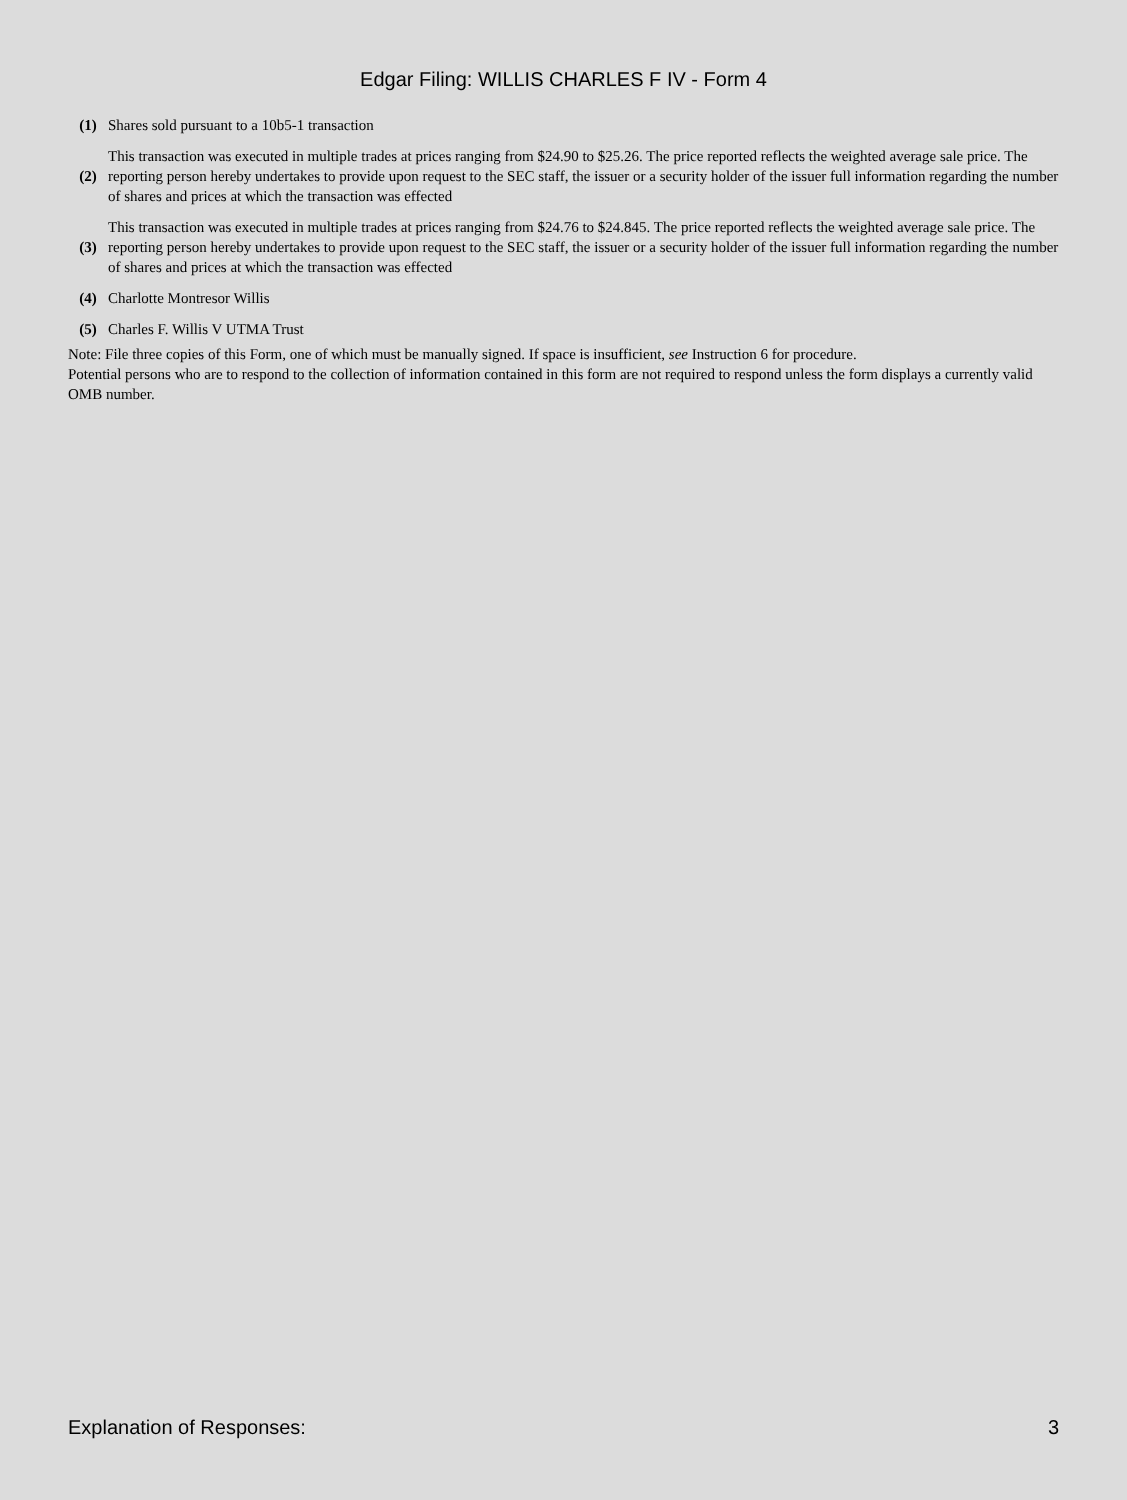Edgar Filing: WILLIS CHARLES F IV - Form 4
| (1) | Shares sold pursuant to a 10b5-1 transaction |
| (2) | This transaction was executed in multiple trades at prices ranging from $24.90 to $25.26. The price reported reflects the weighted average sale price. The reporting person hereby undertakes to provide upon request to the SEC staff, the issuer or a security holder of the issuer full information regarding the number of shares and prices at which the transaction was effected |
| (3) | This transaction was executed in multiple trades at prices ranging from $24.76 to $24.845. The price reported reflects the weighted average sale price. The reporting person hereby undertakes to provide upon request to the SEC staff, the issuer or a security holder of the issuer full information regarding the number of shares and prices at which the transaction was effected |
| (4) | Charlotte Montresor Willis |
| (5) | Charles F. Willis V UTMA Trust |
Note: File three copies of this Form, one of which must be manually signed. If space is insufficient, see Instruction 6 for procedure.
Potential persons who are to respond to the collection of information contained in this form are not required to respond unless the form displays a currently valid OMB number.
Explanation of Responses: 3